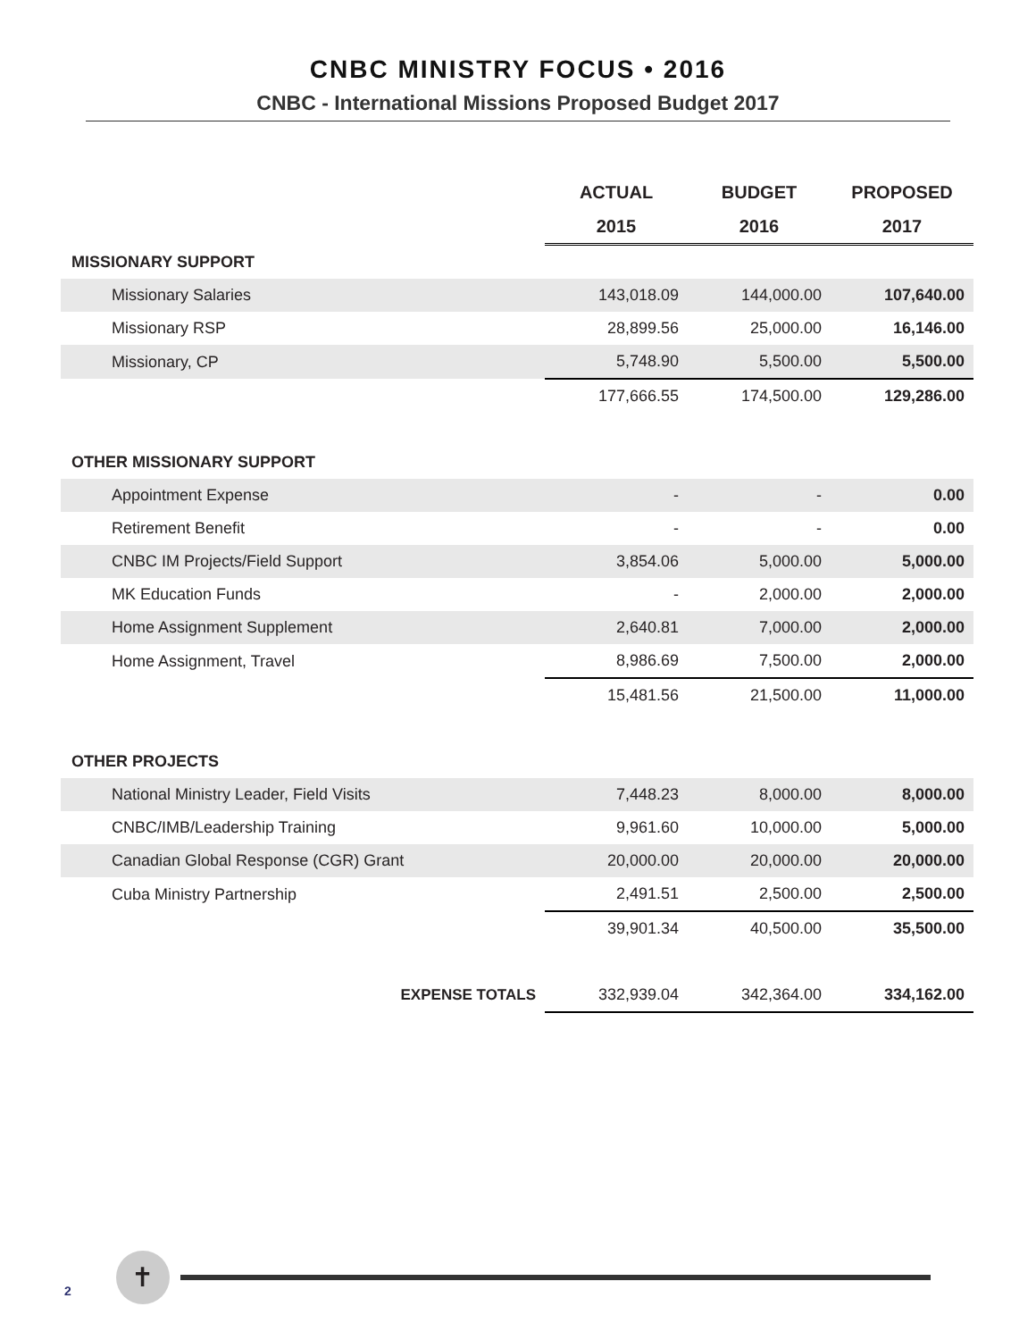CNBC MINISTRY FOCUS • 2016
CNBC - International Missions Proposed Budget 2017
| | ACTUAL | BUDGET | PROPOSED |
| --- | --- | --- | --- |
| | 2015 | 2016 | 2017 |
| MISSIONARY SUPPORT | | | |
| Missionary Salaries | 143,018.09 | 144,000.00 | 107,640.00 |
| Missionary RSP | 28,899.56 | 25,000.00 | 16,146.00 |
| Missionary, CP | 5,748.90 | 5,500.00 | 5,500.00 |
| | 177,666.55 | 174,500.00 | 129,286.00 |
| OTHER MISSIONARY SUPPORT | | | |
| Appointment Expense | - | - | 0.00 |
| Retirement Benefit | - | - | 0.00 |
| CNBC IM Projects/Field Support | 3,854.06 | 5,000.00 | 5,000.00 |
| MK Education Funds | - | 2,000.00 | 2,000.00 |
| Home Assignment Supplement | 2,640.81 | 7,000.00 | 2,000.00 |
| Home Assignment, Travel | 8,986.69 | 7,500.00 | 2,000.00 |
| | 15,481.56 | 21,500.00 | 11,000.00 |
| OTHER PROJECTS | | | |
| National Ministry Leader, Field Visits | 7,448.23 | 8,000.00 | 8,000.00 |
| CNBC/IMB/Leadership Training | 9,961.60 | 10,000.00 | 5,000.00 |
| Canadian Global Response (CGR) Grant | 20,000.00 | 20,000.00 | 20,000.00 |
| Cuba Ministry Partnership | 2,491.51 | 2,500.00 | 2,500.00 |
| | 39,901.34 | 40,500.00 | 35,500.00 |
| EXPENSE TOTALS | 332,939.04 | 342,364.00 | 334,162.00 |
2
✝